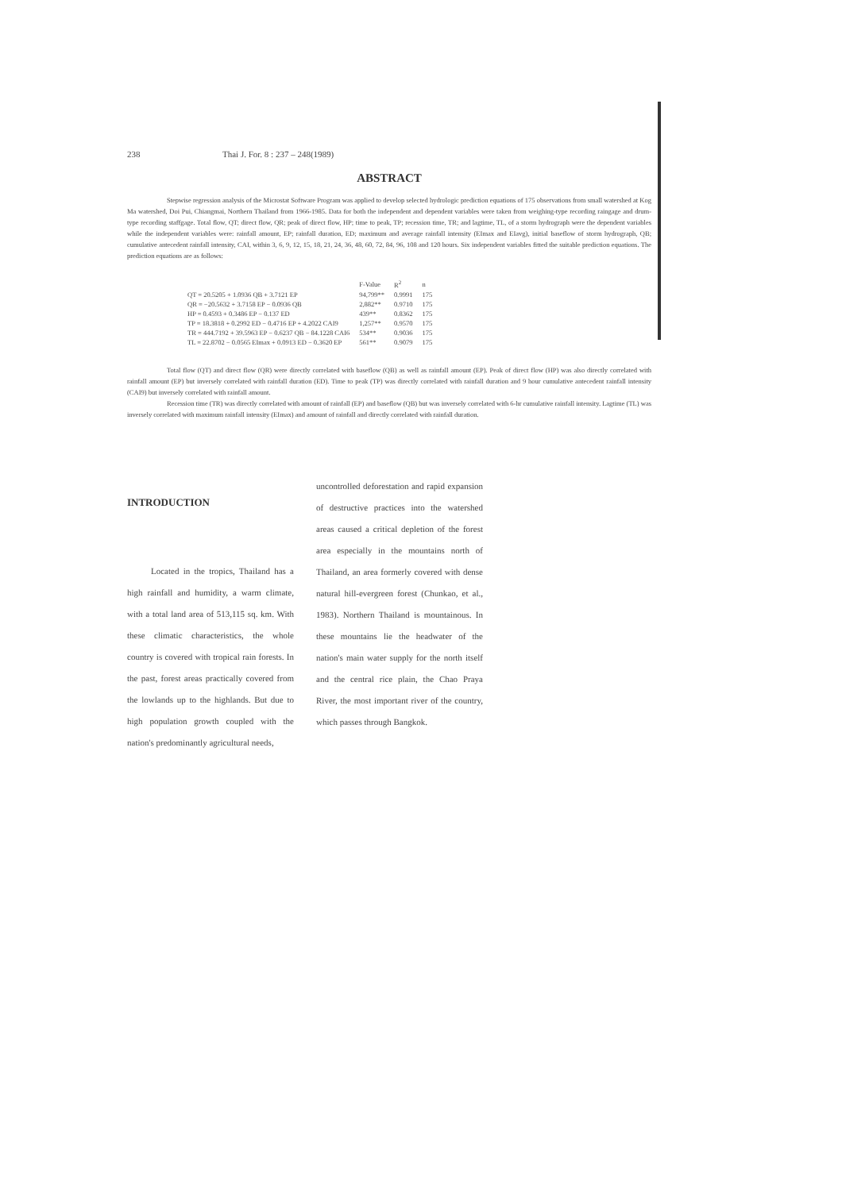238 Thai J. For. 8 : 237 – 248(1989)
ABSTRACT
Stepwise regression analysis of the Microstat Software Program was applied to develop selected hydrologic prediction equations of 175 observations from small watershed at Kog Ma watershed, Doi Pui, Chiangmai, Northern Thailand from 1966-1985. Data for both the independent and dependent variables were taken from weighing-type recording raingage and drum-type recording staffgage. Total flow, QT; direct flow, QR; peak of direct flow, HP; time to peak, TP; recession time, TR; and lagtime, TL, of a storm hydrograph were the dependent variables while the independent variables were: rainfall amount, EP; rainfall duration, ED; maximum and average rainfall intensity (EImax and EIavg), initial baseflow of storm hydrograph, QB; cumulative antecedent rainfall intensity, CAI, within 3, 6, 9, 12, 15, 18, 21, 24, 36, 48, 60, 72, 84, 96, 108 and 120 hours. Six independent variables fitted the suitable prediction equations. The prediction equations are as follows:
| | F-Value | R<sup>2</sup> | n |
| --- | --- | --- | --- |
| QT = 20.5205 + 1.0936 QB + 3.7121 EP | 94,799** | 0.9991 | 175 |
| QR = −20.5632 + 3.7158 EP − 0.0936 QB | 2,882** | 0.9710 | 175 |
| HP = 0.4593 + 0.3486 EP − 0.137 ED | 439** | 0.8362 | 175 |
| TP = 18.3818 + 0.2992 ED − 0.4716 EP + 4.2022 CAI9 | 1,257** | 0.9570 | 175 |
| TR = 444.7192 + 39.5963 EP − 0.6237 QB − 84.1228 CAI6 | 534** | 0.9036 | 175 |
| TL = 22.8702 − 0.0565 EImax + 0.0913 ED − 0.3620 EP | 561** | 0.9079 | 175 |
Total flow (QT) and direct flow (QR) were directly correlated with baseflow (QB) as well as rainfall amount (EP). Peak of direct flow (HP) was also directly correlated with rainfall amount (EP) but inversely correlated with rainfall duration (ED). Time to peak (TP) was directly correlated with rainfall duration and 9 hour cumulative antecedent rainfall intensity (CAI9) but inversely correlated with rainfall amount.
Recession time (TR) was directly correlated with amount of rainfall (EP) and baseflow (QB) but was inversely correlated with 6-hr cumulative rainfall intensity. Lagtime (TL) was inversely correlated with maximum rainfall intensity (EImax) and amount of rainfall and directly correlated with rainfall duration.
INTRODUCTION
Located in the tropics, Thailand has a high rainfall and humidity, a warm climate, with a total land area of 513,115 sq. km. With these climatic characteristics, the whole country is covered with tropical rain forests. In the past, forest areas practically covered from the lowlands up to the highlands. But due to high population growth coupled with the nation's predominantly agricultural needs,
uncontrolled deforestation and rapid expansion of destructive practices into the watershed areas caused a critical depletion of the forest area especially in the mountains north of Thailand, an area formerly covered with dense natural hill-evergreen forest (Chunkao, et al., 1983). Northern Thailand is mountainous. In these mountains lie the headwater of the nation's main water supply for the north itself and the central rice plain, the Chao Praya River, the most important river of the country, which passes through Bangkok.